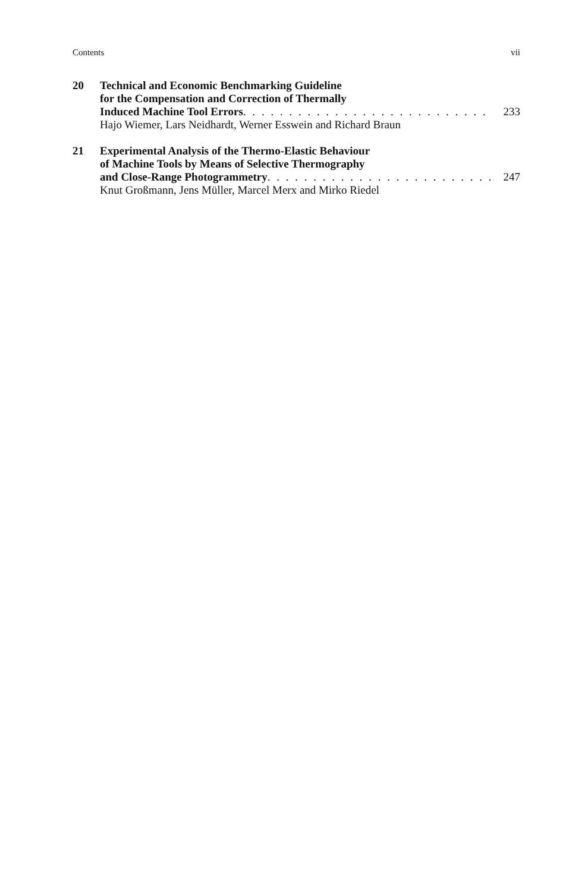Contents vii
20 Technical and Economic Benchmarking Guideline
for the Compensation and Correction of Thermally
Induced Machine Tool Errors . . . . . . . . . . . . . . . . . . . . . . . . . . . 233
Hajo Wiemer, Lars Neidhardt, Werner Esswein and Richard Braun
21 Experimental Analysis of the Thermo-Elastic Behaviour
of Machine Tools by Means of Selective Thermography
and Close-Range Photogrammetry. . . . . . . . . . . . . . . . . . . . . . . . . 247
Knut Großmann, Jens Müller, Marcel Merx and Mirko Riedel